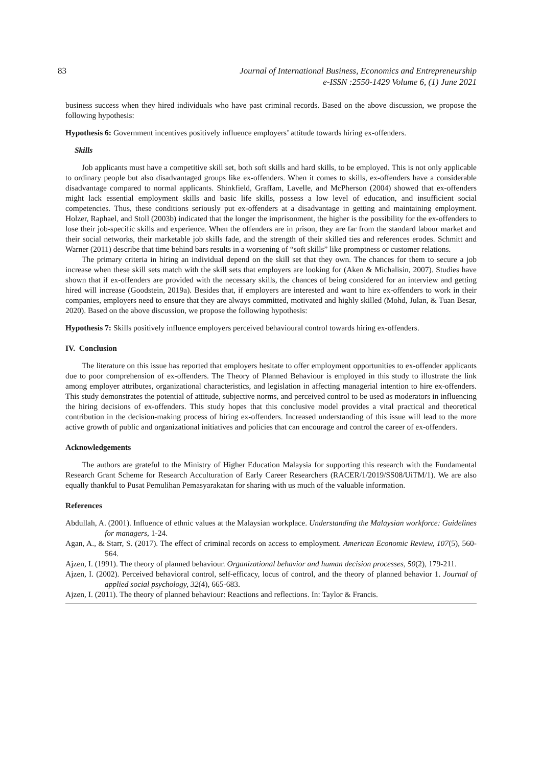83 Journal of International Business, Economics and Entrepreneurship
e-ISSN :2550-1429 Volume 6, (1) June 2021
business success when they hired individuals who have past criminal records. Based on the above discussion, we propose the following hypothesis:
Hypothesis 6: Government incentives positively influence employers’ attitude towards hiring ex-offenders.
Skills
Job applicants must have a competitive skill set, both soft skills and hard skills, to be employed. This is not only applicable to ordinary people but also disadvantaged groups like ex-offenders. When it comes to skills, ex-offenders have a considerable disadvantage compared to normal applicants. Shinkfield, Graffam, Lavelle, and McPherson (2004) showed that ex-offenders might lack essential employment skills and basic life skills, possess a low level of education, and insufficient social competencies. Thus, these conditions seriously put ex-offenders at a disadvantage in getting and maintaining employment. Holzer, Raphael, and Stoll (2003b) indicated that the longer the imprisonment, the higher is the possibility for the ex-offenders to lose their job-specific skills and experience. When the offenders are in prison, they are far from the standard labour market and their social networks, their marketable job skills fade, and the strength of their skilled ties and references erodes. Schmitt and Warner (2011) describe that time behind bars results in a worsening of “soft skills” like promptness or customer relations.
The primary criteria in hiring an individual depend on the skill set that they own. The chances for them to secure a job increase when these skill sets match with the skill sets that employers are looking for (Aken & Michalisin, 2007). Studies have shown that if ex-offenders are provided with the necessary skills, the chances of being considered for an interview and getting hired will increase (Goodstein, 2019a). Besides that, if employers are interested and want to hire ex-offenders to work in their companies, employers need to ensure that they are always committed, motivated and highly skilled (Mohd, Julan, & Tuan Besar, 2020). Based on the above discussion, we propose the following hypothesis:
Hypothesis 7: Skills positively influence employers perceived behavioural control towards hiring ex-offenders.
IV. Conclusion
The literature on this issue has reported that employers hesitate to offer employment opportunities to ex-offender applicants due to poor comprehension of ex-offenders. The Theory of Planned Behaviour is employed in this study to illustrate the link among employer attributes, organizational characteristics, and legislation in affecting managerial intention to hire ex-offenders. This study demonstrates the potential of attitude, subjective norms, and perceived control to be used as moderators in influencing the hiring decisions of ex-offenders. This study hopes that this conclusive model provides a vital practical and theoretical contribution in the decision-making process of hiring ex-offenders. Increased understanding of this issue will lead to the more active growth of public and organizational initiatives and policies that can encourage and control the career of ex-offenders.
Acknowledgements
The authors are grateful to the Ministry of Higher Education Malaysia for supporting this research with the Fundamental Research Grant Scheme for Research Acculturation of Early Career Researchers (RACER/1/2019/SS08/UiTM/1). We are also equally thankful to Pusat Pemulihan Pemasyarakatan for sharing with us much of the valuable information.
References
Abdullah, A. (2001). Influence of ethnic values at the Malaysian workplace. Understanding the Malaysian workforce: Guidelines for managers, 1-24.
Agan, A., & Starr, S. (2017). The effect of criminal records on access to employment. American Economic Review, 107(5), 560-564.
Ajzen, I. (1991). The theory of planned behaviour. Organizational behavior and human decision processes, 50(2), 179-211.
Ajzen, I. (2002). Perceived behavioral control, self‐efficacy, locus of control, and the theory of planned behavior 1. Journal of applied social psychology, 32(4), 665-683.
Ajzen, I. (2011). The theory of planned behaviour: Reactions and reflections. In: Taylor & Francis.